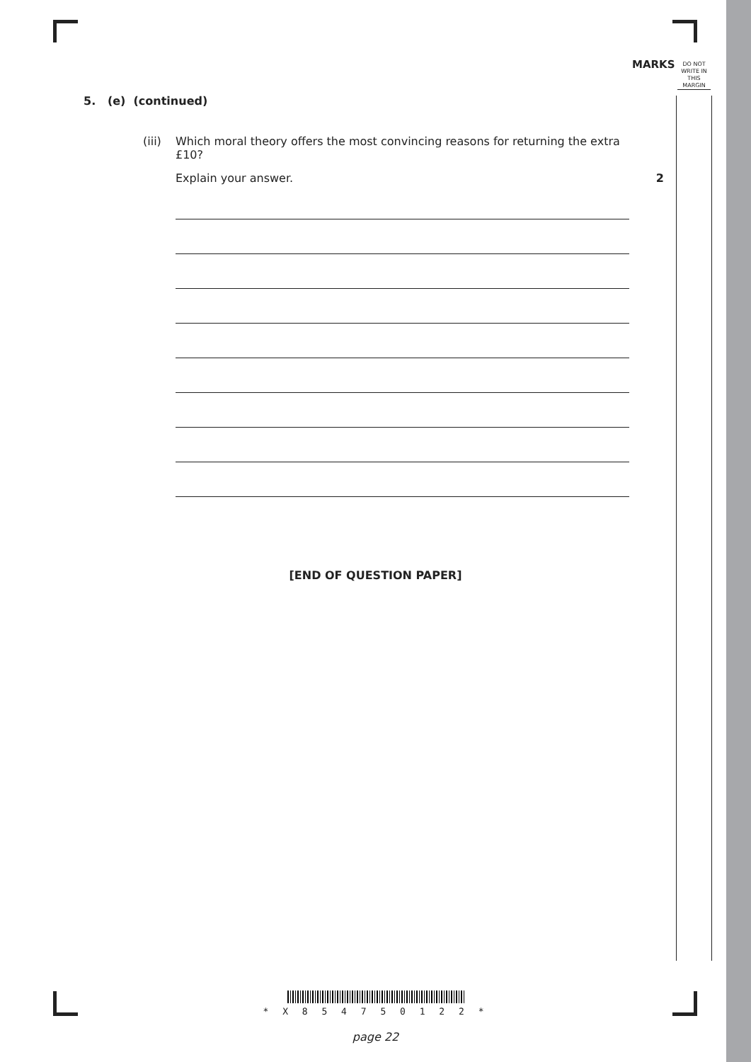MARKS
DO NOT WRITE IN THIS MARGIN
5. (e) (continued)
(iii) Which moral theory offers the most convincing reasons for returning the extra £10?
Explain your answer. 2
[END OF QUESTION PAPER]
* X 8 5 4 7 5 0 1 2 2 *
page 22